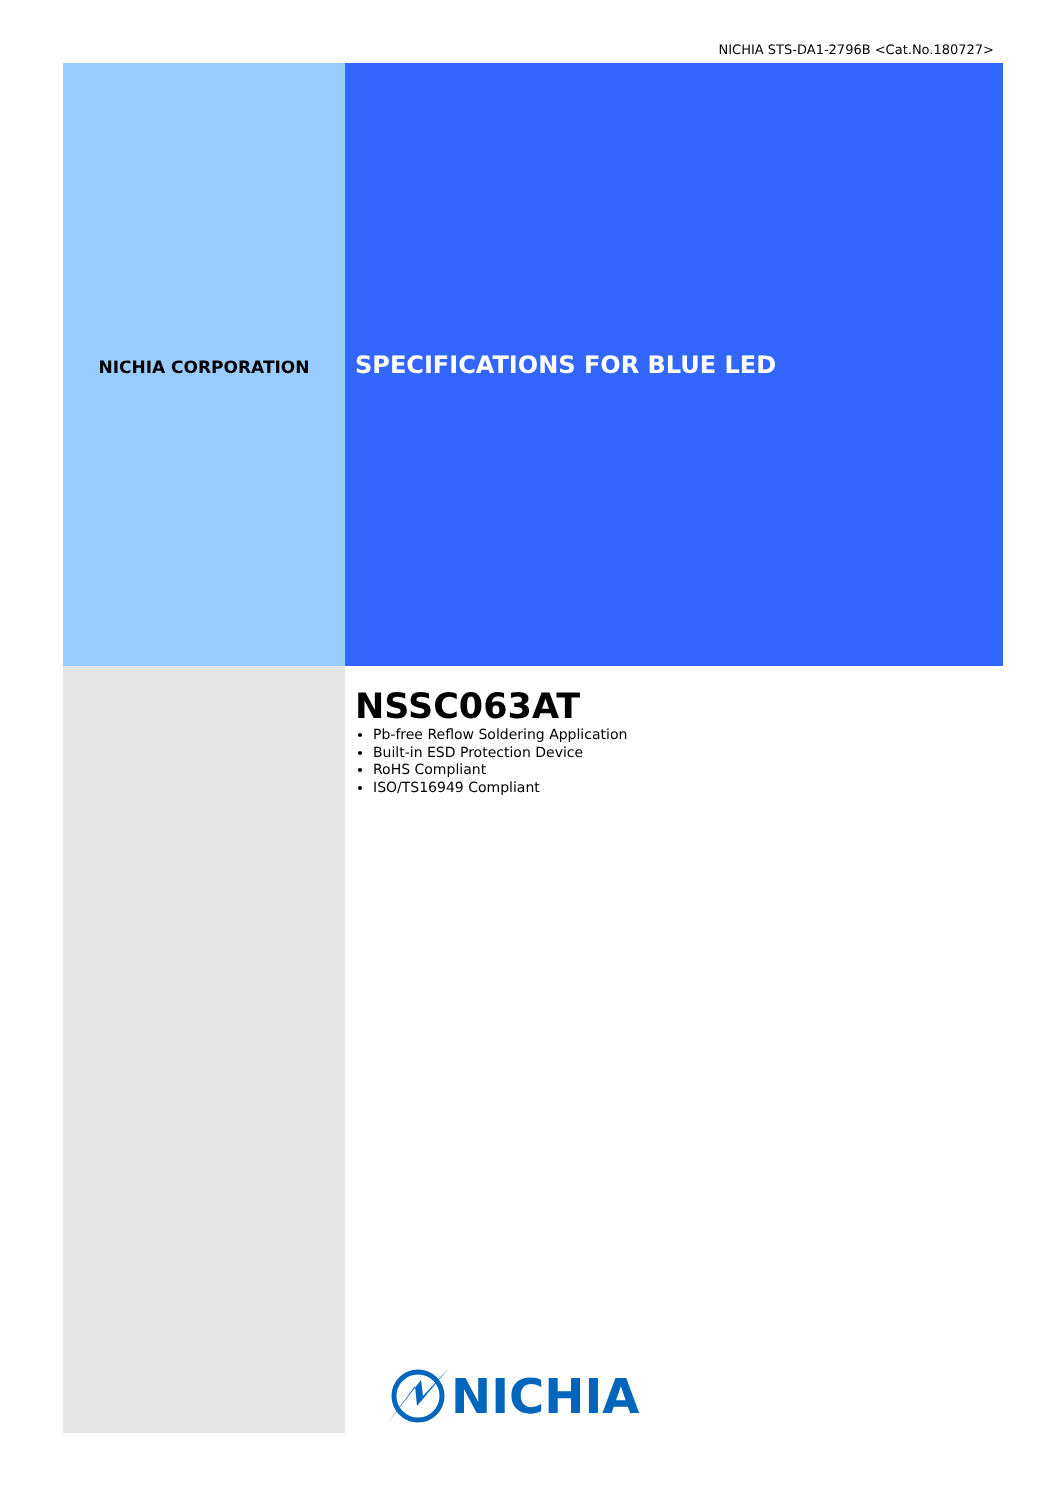NICHIA STS-DA1-2796B <Cat.No.180727>
NICHIA CORPORATION
SPECIFICATIONS FOR BLUE LED
NSSC063AT
Pb-free Reflow Soldering Application
Built-in ESD Protection Device
RoHS Compliant
ISO/TS16949 Compliant
NICHIA